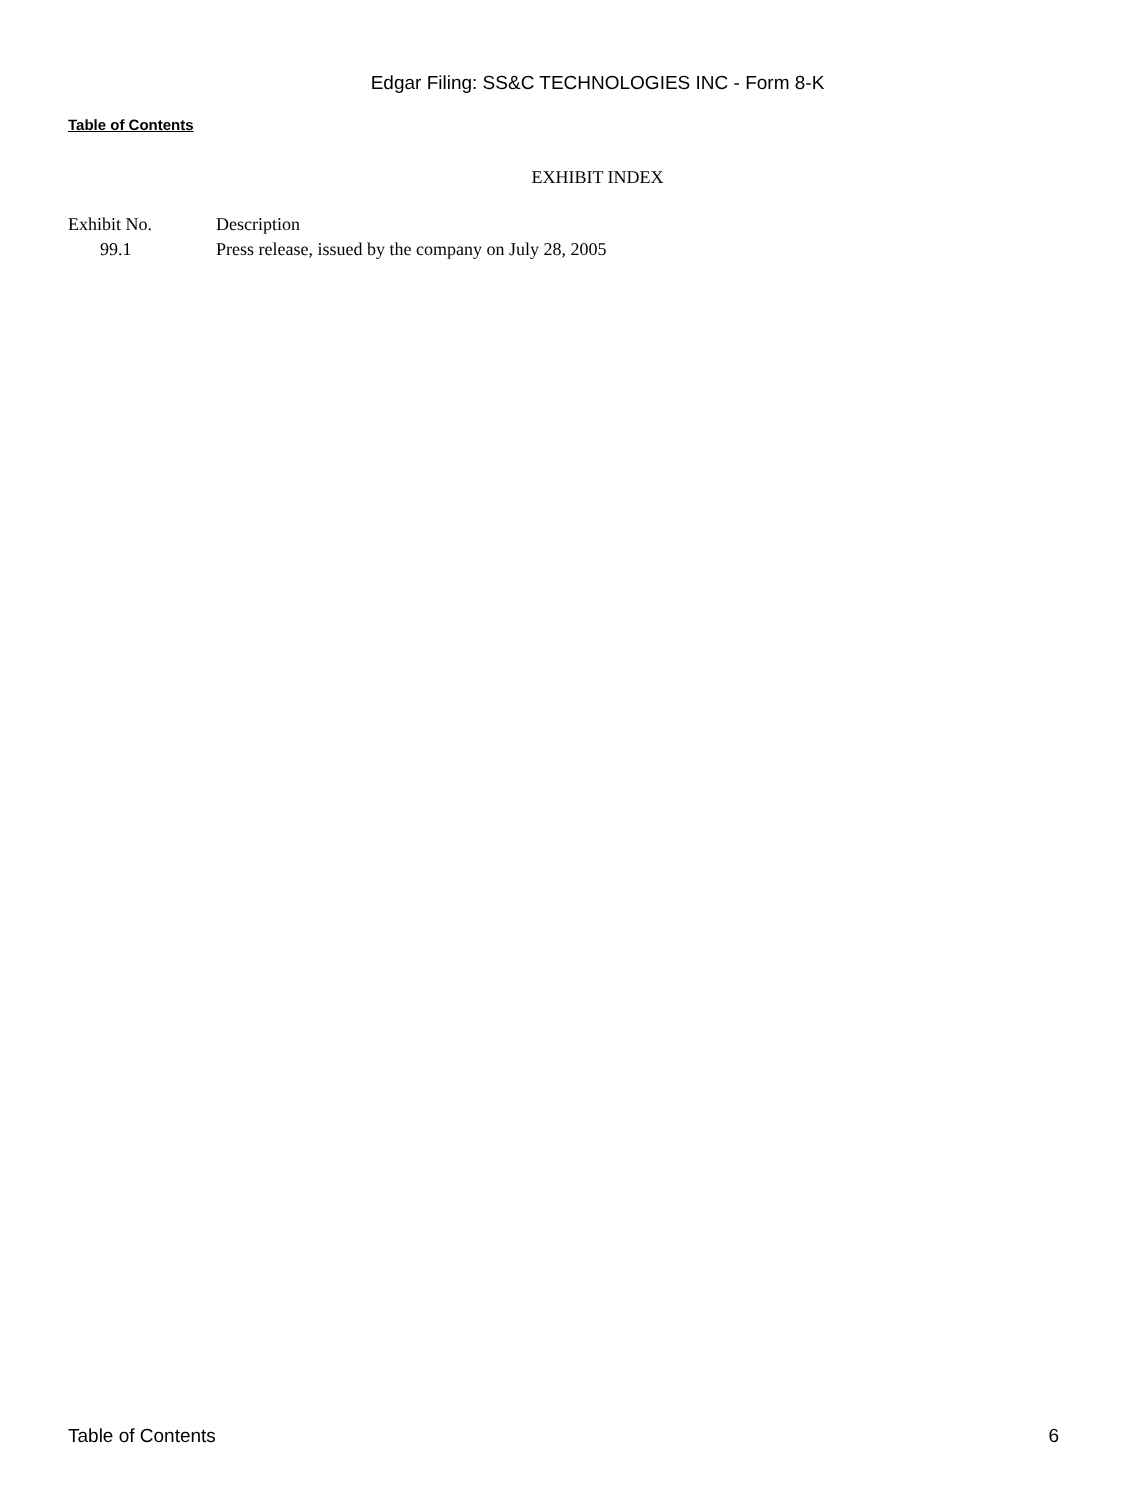Edgar Filing: SS&C TECHNOLOGIES INC - Form 8-K
Table of Contents
EXHIBIT INDEX
| Exhibit No. | Description |
| --- | --- |
| 99.1 | Press release, issued by the company on July 28, 2005 |
Table of Contents 6